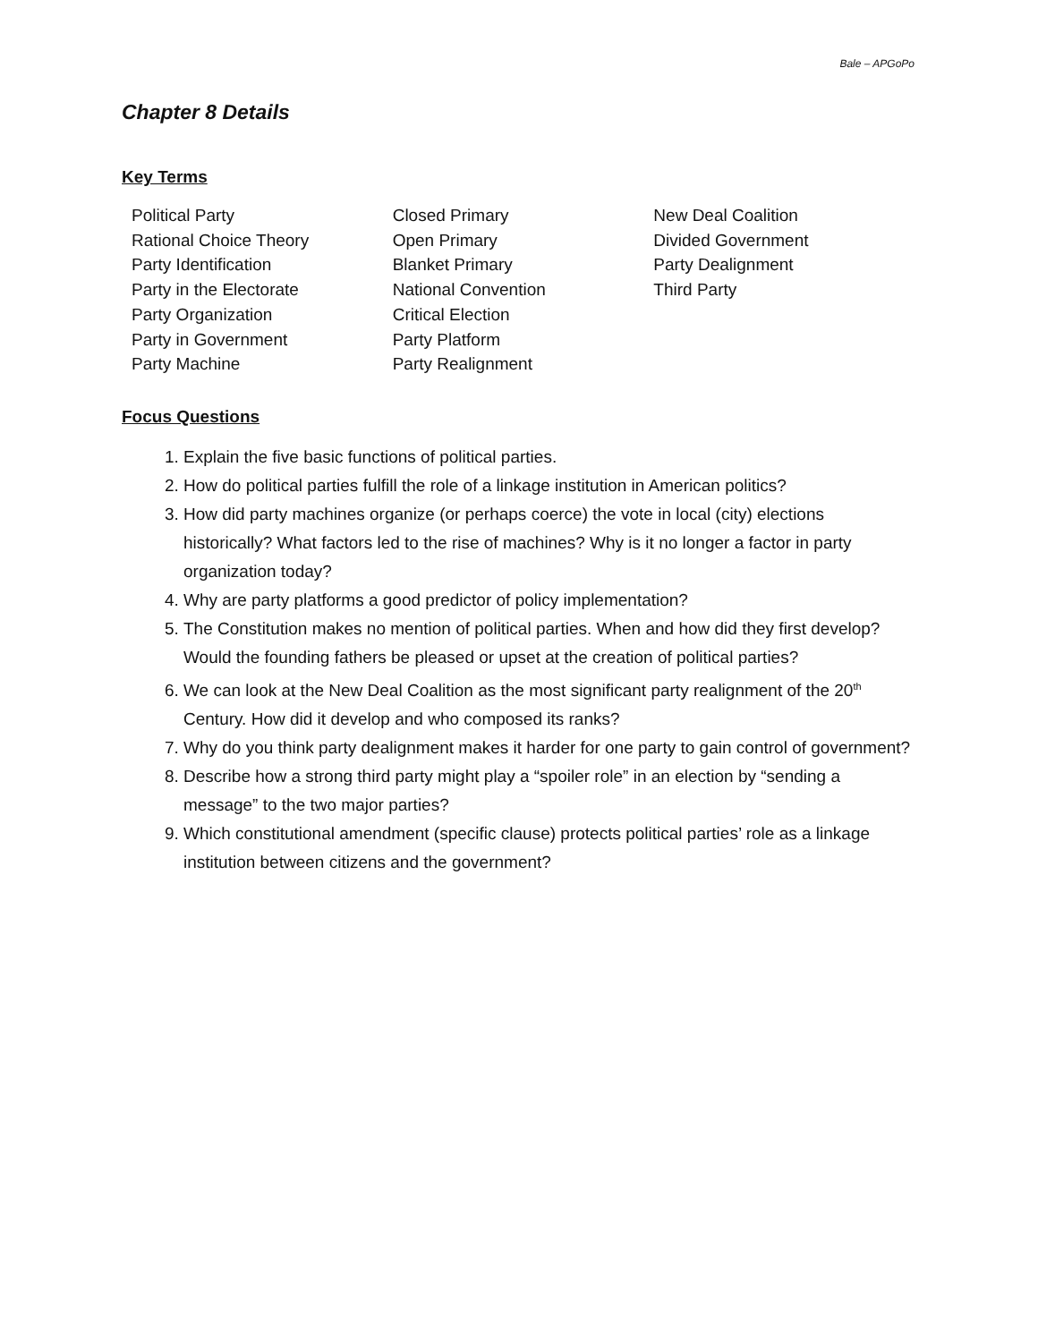Bale – APGoPo
Chapter 8 Details
Key Terms
Political Party
Rational Choice Theory
Party Identification
Party in the Electorate
Party Organization
Party in Government
Party Machine
Closed Primary
Open Primary
Blanket Primary
National Convention
Critical Election
Party Platform
Party Realignment
New Deal Coalition
Divided Government
Party Dealignment
Third Party
Focus Questions
1. Explain the five basic functions of political parties.
2. How do political parties fulfill the role of a linkage institution in American politics?
3. How did party machines organize (or perhaps coerce) the vote in local (city) elections historically? What factors led to the rise of machines? Why is it no longer a factor in party organization today?
4. Why are party platforms a good predictor of policy implementation?
5. The Constitution makes no mention of political parties. When and how did they first develop? Would the founding fathers be pleased or upset at the creation of political parties?
6. We can look at the New Deal Coalition as the most significant party realignment of the 20<sup>th</sup> Century. How did it develop and who composed its ranks?
7. Why do you think party dealignment makes it harder for one party to gain control of government?
8. Describe how a strong third party might play a “spoiler role” in an election by “sending a message” to the two major parties?
9. Which constitutional amendment (specific clause) protects political parties’ role as a linkage institution between citizens and the government?